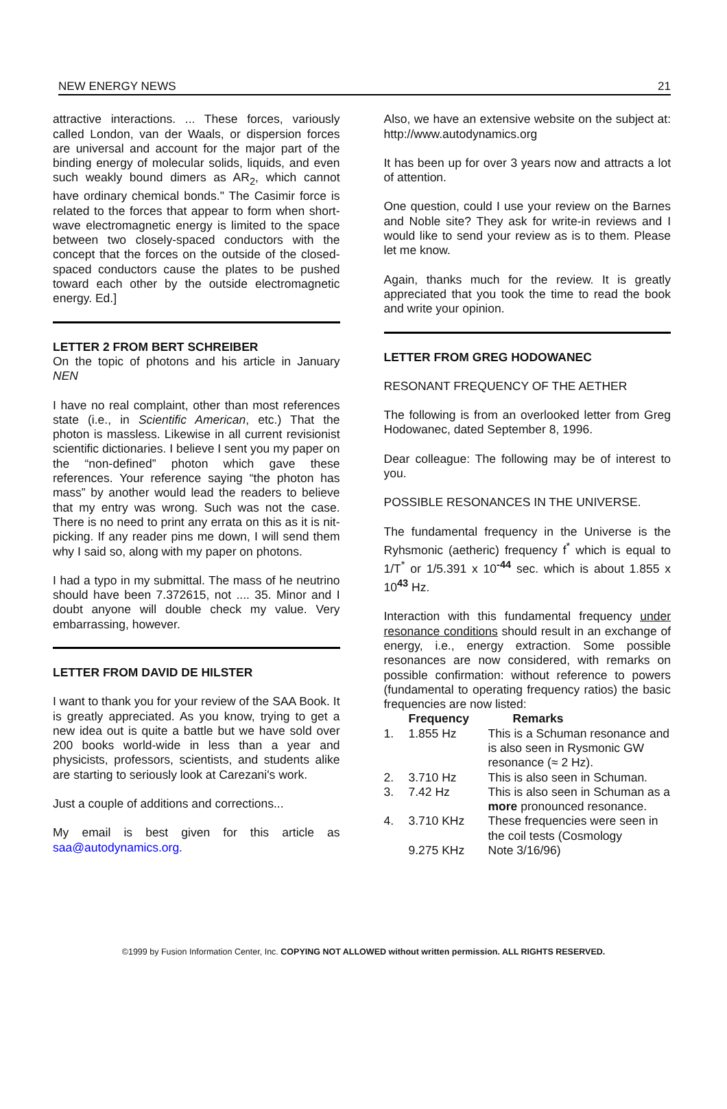NEW ENERGY NEWS 21
attractive interactions. ... These forces, variously called London, van der Waals, or dispersion forces are universal and account for the major part of the binding energy of molecular solids, liquids, and even such weakly bound dimers as AR<sub>2</sub>, which cannot have ordinary chemical bonds." The Casimir force is related to the forces that appear to form when short-wave electromagnetic energy is limited to the space between two closely-spaced conductors with the concept that the forces on the outside of the closed-spaced conductors cause the plates to be pushed toward each other by the outside electromagnetic energy. Ed.]
LETTER 2 FROM BERT SCHREIBER
On the topic of photons and his article in January NEN
I have no real complaint, other than most references state (i.e., in Scientific American, etc.) That the photon is massless. Likewise in all current revisionist scientific dictionaries. I believe I sent you my paper on the “non-defined” photon which gave these references. Your reference saying “the photon has mass” by another would lead the readers to believe that my entry was wrong. Such was not the case. There is no need to print any errata on this as it is nit-picking. If any reader pins me down, I will send them why I said so, along with my paper on photons.
I had a typo in my submittal. The mass of he neutrino should have been 7.372615, not .... 35. Minor and I doubt anyone will double check my value. Very embarrassing, however.
LETTER FROM DAVID DE HILSTER
I want to thank you for your review of the SAA Book. It is greatly appreciated. As you know, trying to get a new idea out is quite a battle but we have sold over 200 books world-wide in less than a year and physicists, professors, scientists, and students alike are starting to seriously look at Carezani's work.
Just a couple of additions and corrections...
My email is best given for this article as saa@autodynamics.org.
Also, we have an extensive website on the subject at: http://www.autodynamics.org
It has been up for over 3 years now and attracts a lot of attention.
One question, could I use your review on the Barnes and Noble site? They ask for write-in reviews and I would like to send your review as is to them. Please let me know.
Again, thanks much for the review. It is greatly appreciated that you took the time to read the book and write your opinion.
LETTER FROM GREG HODOWANEC
RESONANT FREQUENCY OF THE AETHER
The following is from an overlooked letter from Greg Hodowanec, dated September 8, 1996.
Dear colleague: The following may be of interest to you.
POSSIBLE RESONANCES IN THE UNIVERSE.
The fundamental frequency in the Universe is the Ryhsmonic (aetheric) frequency f<sup>*</sup> which is equal to 1/T<sup>*</sup> or 1/5.391 x 10<sup>-44</sup> sec. which is about 1.855 x 10<sup>43</sup> Hz.
Interaction with this fundamental frequency under resonance conditions should result in an exchange of energy, i.e., energy extraction. Some possible resonances are now considered, with remarks on possible confirmation: without reference to powers (fundamental to operating frequency ratios) the basic frequencies are now listed:
| | Frequency | Remarks |
| --- | --- | --- |
| 1. | 1.855 Hz | This is a Schuman resonance and is also seen in Rysmonic GW resonance (≈ 2 Hz). |
| 2. | 3.710 Hz | This is also seen in Schuman. |
| 3. | 7.42 Hz | This is also seen in Schuman as a more pronounced resonance. |
| 4. | 3.710 KHz | These frequencies were seen in the coil tests (Cosmology |
| | 9.275 KHz | Note 3/16/96) |
©1999 by Fusion Information Center, Inc. COPYING NOT ALLOWED without written permission. ALL RIGHTS RESERVED.